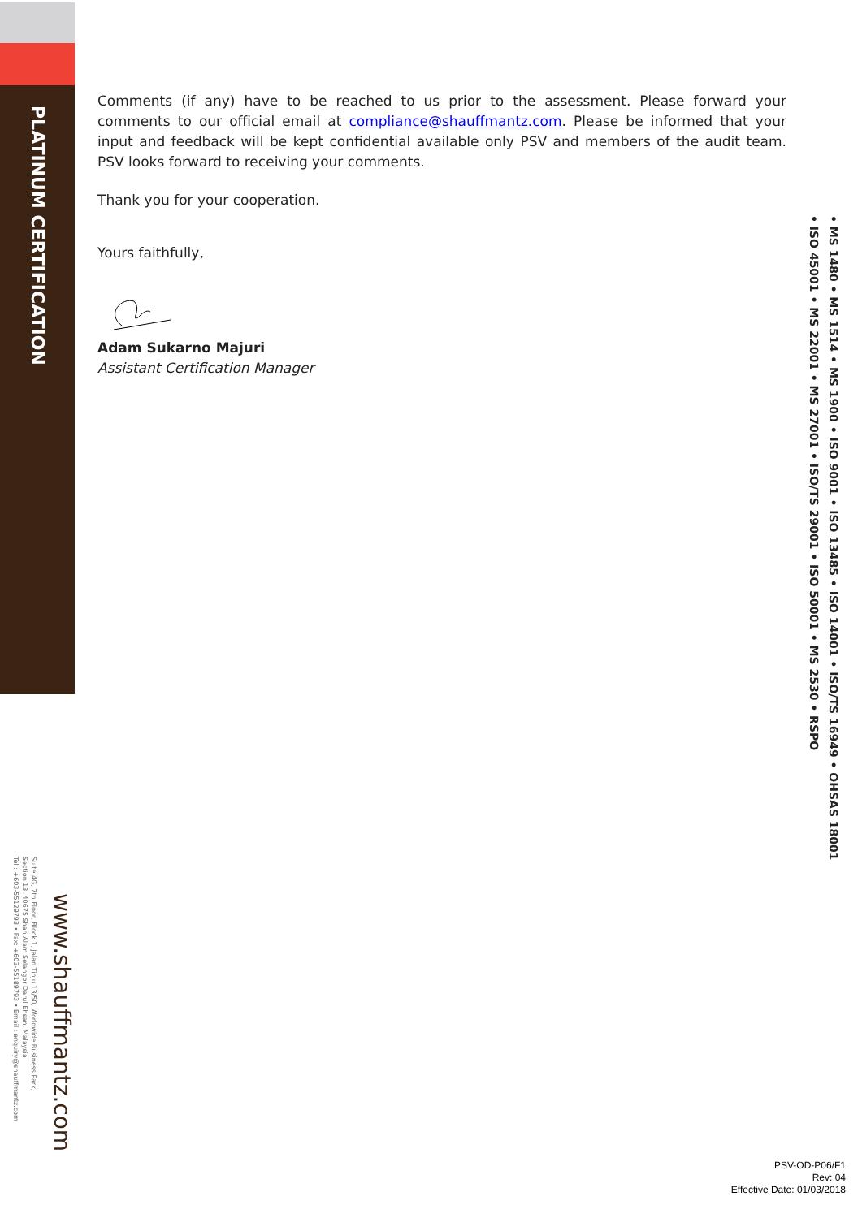PLATINUM CERTIFICATION
Comments (if any) have to be reached to us prior to the assessment. Please forward your comments to our official email at compliance@shauffmantz.com. Please be informed that your input and feedback will be kept confidential available only PSV and members of the audit team. PSV looks forward to receiving your comments.
Thank you for your cooperation.
Yours faithfully,
Adam Sukarno Majuri
Assistant Certification Manager
• MS 1480 • MS 1514 • MS 1900 • ISO 9001 • ISO 13485 • ISO 14001 • ISO/TS 16949 • OHSAS 18001
• ISO 45001 • MS 22001 • MS 27001 • ISO/TS 29001 • ISO 50001 • MS 2530 • RSPO
www.shauffmantz.com
Suite 4G, 7th Floor, Block 1, Jalan Tinju 13/50, Worldwide Business Park,
Section 13, 40675 Shah Alam Selangor Darul Ehsan, Malaysia
Tel : +603-55129793 • Fax: +603-55189793 • Email : enquiry@shauffmantz.com
PSV-OD-P06/F1
Rev: 04
Effective Date: 01/03/2018